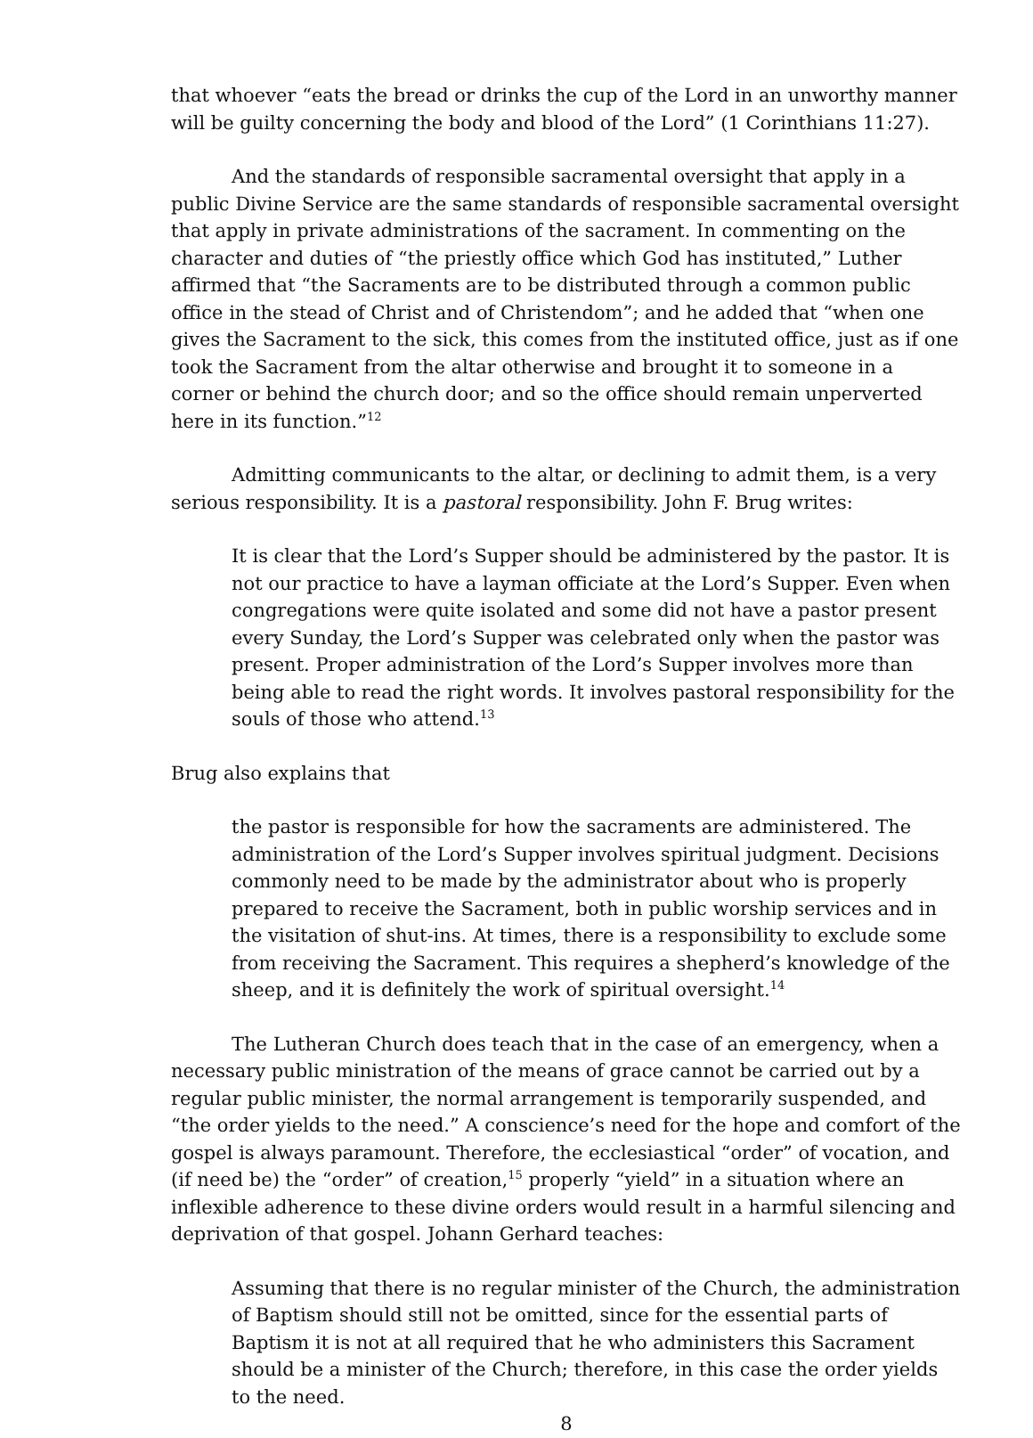that whoever “eats the bread or drinks the cup of the Lord in an unworthy manner will be guilty concerning the body and blood of the Lord” (1 Corinthians 11:27).
And the standards of responsible sacramental oversight that apply in a public Divine Service are the same standards of responsible sacramental oversight that apply in private administrations of the sacrament. In commenting on the character and duties of “the priestly office which God has instituted,” Luther affirmed that “the Sacraments are to be distributed through a common public office in the stead of Christ and of Christendom”; and he added that “when one gives the Sacrament to the sick, this comes from the instituted office, just as if one took the Sacrament from the altar otherwise and brought it to someone in a corner or behind the church door; and so the office should remain unperverted here in its function.”<sup>12</sup>
Admitting communicants to the altar, or declining to admit them, is a very serious responsibility. It is a pastoral responsibility. John F. Brug writes:
It is clear that the Lord’s Supper should be administered by the pastor. It is not our practice to have a layman officiate at the Lord’s Supper. Even when congregations were quite isolated and some did not have a pastor present every Sunday, the Lord’s Supper was celebrated only when the pastor was present. Proper administration of the Lord’s Supper involves more than being able to read the right words. It involves pastoral responsibility for the souls of those who attend.<sup>13</sup>
Brug also explains that
the pastor is responsible for how the sacraments are administered. The administration of the Lord’s Supper involves spiritual judgment. Decisions commonly need to be made by the administrator about who is properly prepared to receive the Sacrament, both in public worship services and in the visitation of shut-ins. At times, there is a responsibility to exclude some from receiving the Sacrament. This requires a shepherd’s knowledge of the sheep, and it is definitely the work of spiritual oversight.<sup>14</sup>
The Lutheran Church does teach that in the case of an emergency, when a necessary public ministration of the means of grace cannot be carried out by a regular public minister, the normal arrangement is temporarily suspended, and “the order yields to the need.” A conscience’s need for the hope and comfort of the gospel is always paramount. Therefore, the ecclesiastical “order” of vocation, and (if need be) the “order” of creation,<sup>15</sup> properly “yield” in a situation where an inflexible adherence to these divine orders would result in a harmful silencing and deprivation of that gospel. Johann Gerhard teaches:
Assuming that there is no regular minister of the Church, the administration of Baptism should still not be omitted, since for the essential parts of Baptism it is not at all required that he who administers this Sacrament should be a minister of the Church; therefore, in this case the order yields to the need.
8